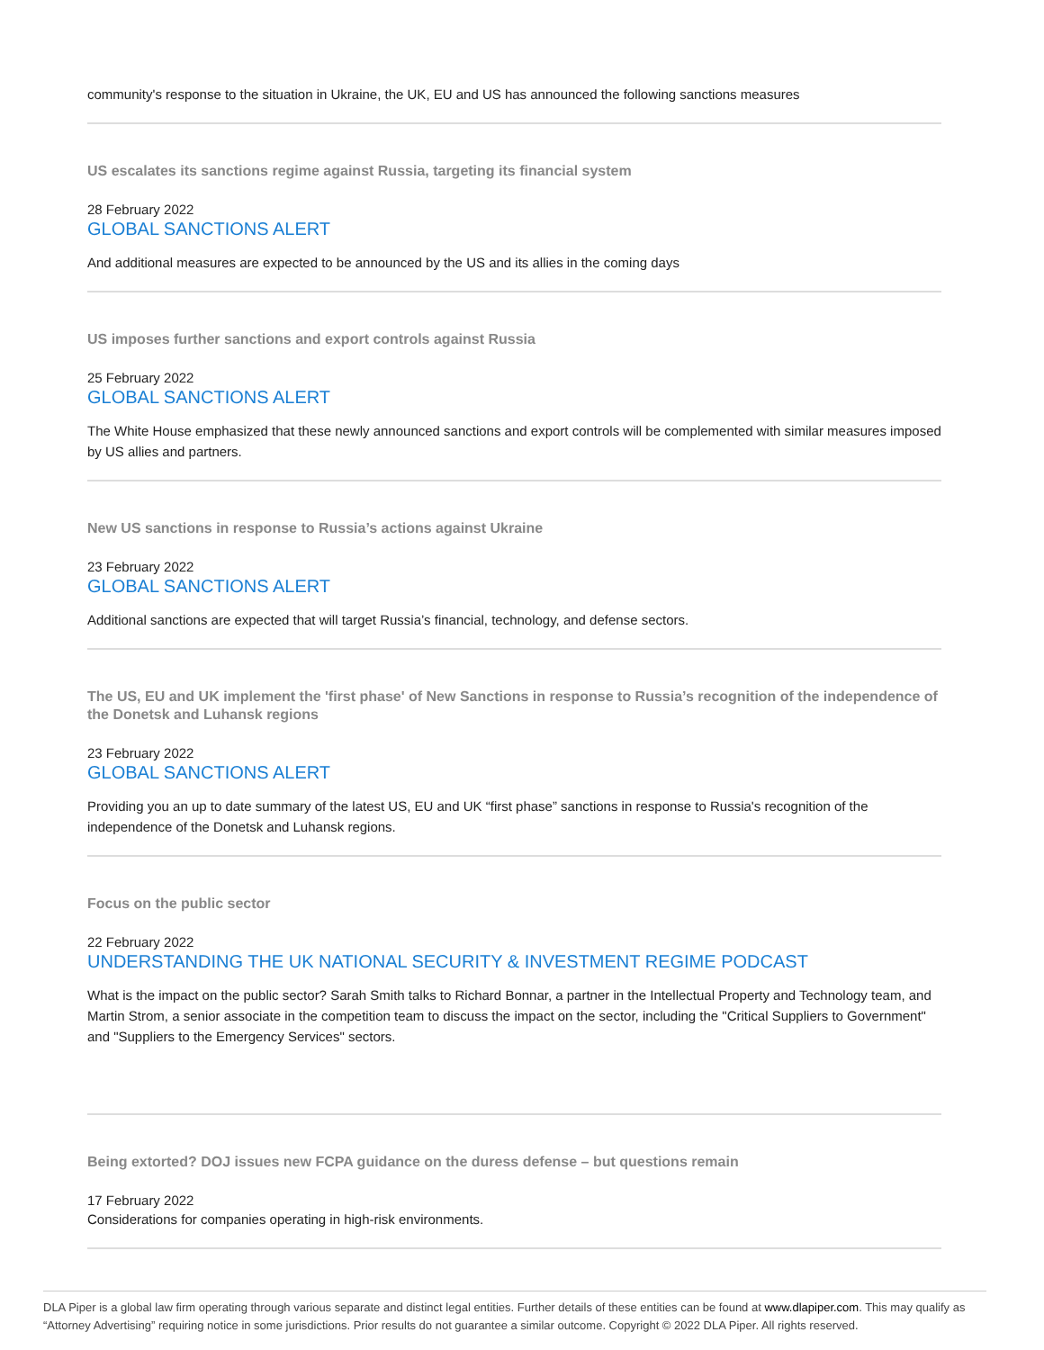community's response to the situation in Ukraine, the UK, EU and US has announced the following sanctions measures
US escalates its sanctions regime against Russia, targeting its financial system
28 February 2022
GLOBAL SANCTIONS ALERT
And additional measures are expected to be announced by the US and its allies in the coming days
US imposes further sanctions and export controls against Russia
25 February 2022
GLOBAL SANCTIONS ALERT
The White House emphasized that these newly announced sanctions and export controls will be complemented with similar measures imposed by US allies and partners.
New US sanctions in response to Russia’s actions against Ukraine
23 February 2022
GLOBAL SANCTIONS ALERT
Additional sanctions are expected that will target Russia’s financial, technology, and defense sectors.
The US, EU and UK implement the 'first phase' of New Sanctions in response to Russia’s recognition of the independence of the Donetsk and Luhansk regions
23 February 2022
GLOBAL SANCTIONS ALERT
Providing you an up to date summary of the latest US, EU and UK “first phase” sanctions in response to Russia's recognition of the independence of the Donetsk and Luhansk regions.
Focus on the public sector
22 February 2022
UNDERSTANDING THE UK NATIONAL SECURITY & INVESTMENT REGIME PODCAST
What is the impact on the public sector? Sarah Smith talks to Richard Bonnar, a partner in the Intellectual Property and Technology team, and Martin Strom, a senior associate in the competition team to discuss the impact on the sector, including the "Critical Suppliers to Government" and "Suppliers to the Emergency Services" sectors.
Being extorted? DOJ issues new FCPA guidance on the duress defense – but questions remain
17 February 2022
Considerations for companies operating in high-risk environments.
DLA Piper is a global law firm operating through various separate and distinct legal entities. Further details of these entities can be found at www.dlapiper.com. This may qualify as “Attorney Advertising” requiring notice in some jurisdictions. Prior results do not guarantee a similar outcome. Copyright © 2022 DLA Piper. All rights reserved.